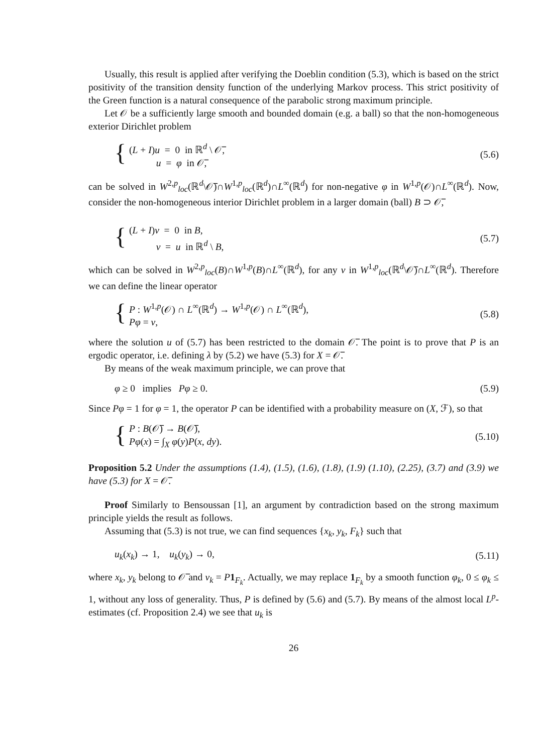Usually, this result is applied after verifying the Doeblin condition (5.3), which is based on the strict positivity of the transition density function of the underlying Markov process. This strict positivity of the Green function is a natural consequence of the parabolic strong maximum principle.
Let 𝒪 be a sufficiently large smooth and bounded domain (e.g. a ball) so that the non-homogeneous exterior Dirichlet problem
{ (L + I)u = 0 in ℝ<sup>d</sup> \ 𝒪̅,
u = φ in 𝒪̅,
(5.6)
can be solved in W<sup>2,p</sup><sub>loc</sub>(ℝ<sup>d</sup>\𝒪̅)∩W<sup>1,p</sup><sub>loc</sub>(ℝ<sup>d</sup>)∩L<sup>∞</sup>(ℝ<sup>d</sup>) for non-negative φ in W<sup>1,p</sup>(𝒪)∩L<sup>∞</sup>(ℝ<sup>d</sup>). Now, consider the non-homogeneous interior Dirichlet problem in a larger domain (ball) B ⊃ 𝒪̅,
{ (L + I)v = 0 in B,
v = u in ℝ<sup>d</sup> \ B,
(5.7)
which can be solved in W<sup>2,p</sup><sub>loc</sub>(B)∩W<sup>1,p</sup>(B)∩L<sup>∞</sup>(ℝ<sup>d</sup>), for any v in W<sup>1,p</sup><sub>loc</sub>(ℝ<sup>d</sup>\𝒪̅)∩L<sup>∞</sup>(ℝ<sup>d</sup>). Therefore we can define the linear operator
{ P : W<sup>1,p</sup>(𝒪) ∩ L<sup>∞</sup>(ℝ<sup>d</sup>) → W<sup>1,p</sup>(𝒪) ∩ L<sup>∞</sup>(ℝ<sup>d</sup>),
Pφ = v,
(5.8)
where the solution u of (5.7) has been restricted to the domain 𝒪̅. The point is to prove that P is an ergodic operator, i.e. defining λ by (5.2) we have (5.3) for X = 𝒪̅.
By means of the weak maximum principle, we can prove that
φ ≥ 0 implies Pφ ≥ 0. (5.9)
Since Pφ = 1 for φ = 1, the operator P can be identified with a probability measure on (X, ℱ), so that
{ P : B(𝒪̅) → B(𝒪̅),
Pφ(x) = ∫<sub>X</sub> φ(y)P(x, dy).
(5.10)
Proposition 5.2 Under the assumptions (1.4), (1.5), (1.6), (1.8), (1.9) (1.10), (2.25), (3.7) and (3.9) we have (5.3) for X = 𝒪̅.
Proof Similarly to Bensoussan [1], an argument by contradiction based on the strong maximum principle yields the result as follows.
Assuming that (5.3) is not true, we can find sequences {x<sub>k</sub>, y<sub>k</sub>, F<sub>k</sub>} such that
u<sub>k</sub>(x<sub>k</sub>) → 1, u<sub>k</sub>(y<sub>k</sub>) → 0, (5.11)
where x<sub>k</sub>, y<sub>k</sub> belong to 𝒪̅ and v<sub>k</sub> = P 1<sub>F<sub>k</sub></sub>. Actually, we may replace 1<sub>F<sub>k</sub></sub> by a smooth function φ<sub>k</sub>, 0 ≤ φ<sub>k</sub> ≤ 1, without any loss of generality. Thus, P is defined by (5.6) and (5.7). By means of the almost local L<sup>p</sup>-estimates (cf. Proposition 2.4) we see that u<sub>k</sub> is
26